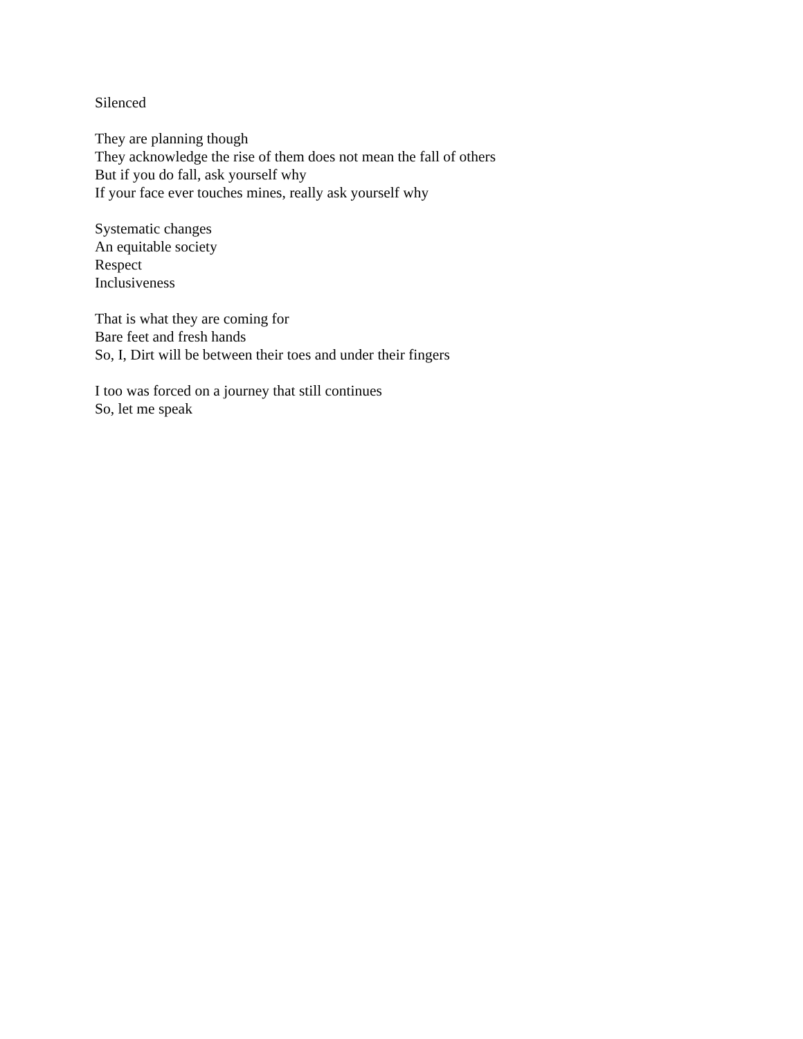Silenced
They are planning though
They acknowledge the rise of them does not mean the fall of others
But if you do fall, ask yourself why
If your face ever touches mines, really ask yourself why
Systematic changes
An equitable society
Respect
Inclusiveness
That is what they are coming for
Bare feet and fresh hands
So, I, Dirt will be between their toes and under their fingers
I too was forced on a journey that still continues
So, let me speak